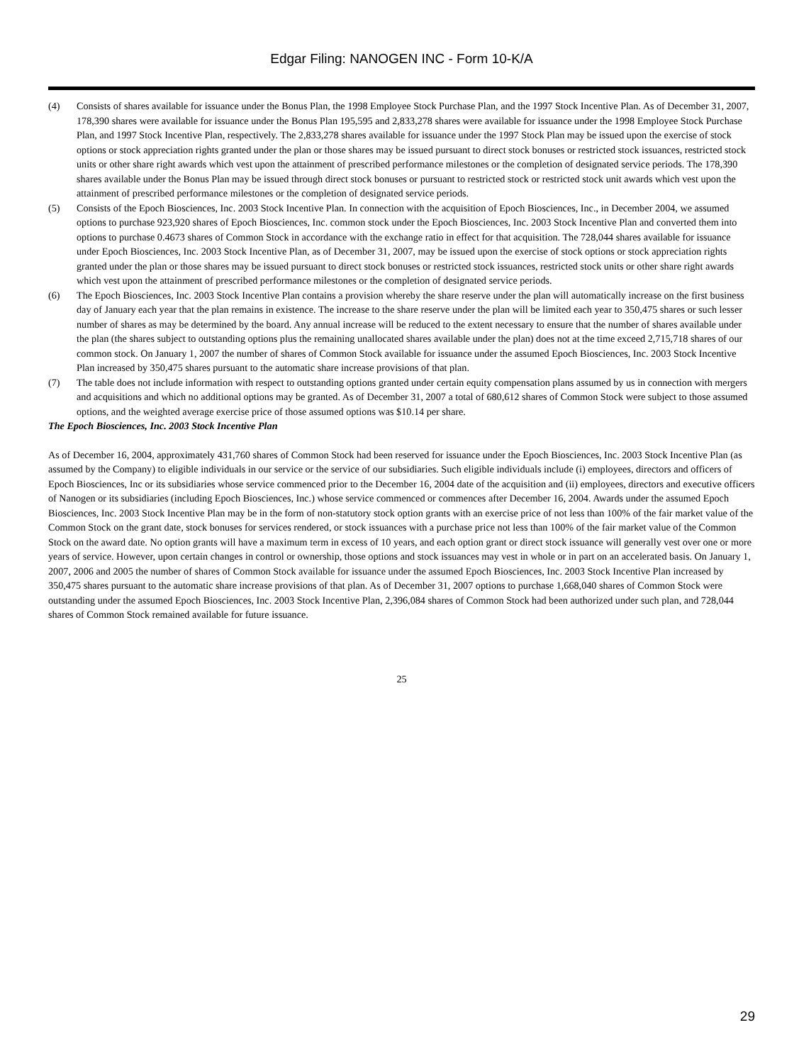Edgar Filing: NANOGEN INC - Form 10-K/A
(4) Consists of shares available for issuance under the Bonus Plan, the 1998 Employee Stock Purchase Plan, and the 1997 Stock Incentive Plan. As of December 31, 2007, 178,390 shares were available for issuance under the Bonus Plan 195,595 and 2,833,278 shares were available for issuance under the 1998 Employee Stock Purchase Plan, and 1997 Stock Incentive Plan, respectively. The 2,833,278 shares available for issuance under the 1997 Stock Plan may be issued upon the exercise of stock options or stock appreciation rights granted under the plan or those shares may be issued pursuant to direct stock bonuses or restricted stock issuances, restricted stock units or other share right awards which vest upon the attainment of prescribed performance milestones or the completion of designated service periods. The 178,390 shares available under the Bonus Plan may be issued through direct stock bonuses or pursuant to restricted stock or restricted stock unit awards which vest upon the attainment of prescribed performance milestones or the completion of designated service periods.
(5) Consists of the Epoch Biosciences, Inc. 2003 Stock Incentive Plan. In connection with the acquisition of Epoch Biosciences, Inc., in December 2004, we assumed options to purchase 923,920 shares of Epoch Biosciences, Inc. common stock under the Epoch Biosciences, Inc. 2003 Stock Incentive Plan and converted them into options to purchase 0.4673 shares of Common Stock in accordance with the exchange ratio in effect for that acquisition. The 728,044 shares available for issuance under Epoch Biosciences, Inc. 2003 Stock Incentive Plan, as of December 31, 2007, may be issued upon the exercise of stock options or stock appreciation rights granted under the plan or those shares may be issued pursuant to direct stock bonuses or restricted stock issuances, restricted stock units or other share right awards which vest upon the attainment of prescribed performance milestones or the completion of designated service periods.
(6) The Epoch Biosciences, Inc. 2003 Stock Incentive Plan contains a provision whereby the share reserve under the plan will automatically increase on the first business day of January each year that the plan remains in existence. The increase to the share reserve under the plan will be limited each year to 350,475 shares or such lesser number of shares as may be determined by the board. Any annual increase will be reduced to the extent necessary to ensure that the number of shares available under the plan (the shares subject to outstanding options plus the remaining unallocated shares available under the plan) does not at the time exceed 2,715,718 shares of our common stock. On January 1, 2007 the number of shares of Common Stock available for issuance under the assumed Epoch Biosciences, Inc. 2003 Stock Incentive Plan increased by 350,475 shares pursuant to the automatic share increase provisions of that plan.
(7) The table does not include information with respect to outstanding options granted under certain equity compensation plans assumed by us in connection with mergers and acquisitions and which no additional options may be granted. As of December 31, 2007 a total of 680,612 shares of Common Stock were subject to those assumed options, and the weighted average exercise price of those assumed options was $10.14 per share.
The Epoch Biosciences, Inc. 2003 Stock Incentive Plan
As of December 16, 2004, approximately 431,760 shares of Common Stock had been reserved for issuance under the Epoch Biosciences, Inc. 2003 Stock Incentive Plan (as assumed by the Company) to eligible individuals in our service or the service of our subsidiaries. Such eligible individuals include (i) employees, directors and officers of Epoch Biosciences, Inc or its subsidiaries whose service commenced prior to the December 16, 2004 date of the acquisition and (ii) employees, directors and executive officers of Nanogen or its subsidiaries (including Epoch Biosciences, Inc.) whose service commenced or commences after December 16, 2004. Awards under the assumed Epoch Biosciences, Inc. 2003 Stock Incentive Plan may be in the form of non-statutory stock option grants with an exercise price of not less than 100% of the fair market value of the Common Stock on the grant date, stock bonuses for services rendered, or stock issuances with a purchase price not less than 100% of the fair market value of the Common Stock on the award date. No option grants will have a maximum term in excess of 10 years, and each option grant or direct stock issuance will generally vest over one or more years of service. However, upon certain changes in control or ownership, those options and stock issuances may vest in whole or in part on an accelerated basis. On January 1, 2007, 2006 and 2005 the number of shares of Common Stock available for issuance under the assumed Epoch Biosciences, Inc. 2003 Stock Incentive Plan increased by 350,475 shares pursuant to the automatic share increase provisions of that plan. As of December 31, 2007 options to purchase 1,668,040 shares of Common Stock were outstanding under the assumed Epoch Biosciences, Inc. 2003 Stock Incentive Plan, 2,396,084 shares of Common Stock had been authorized under such plan, and 728,044 shares of Common Stock remained available for future issuance.
25
29